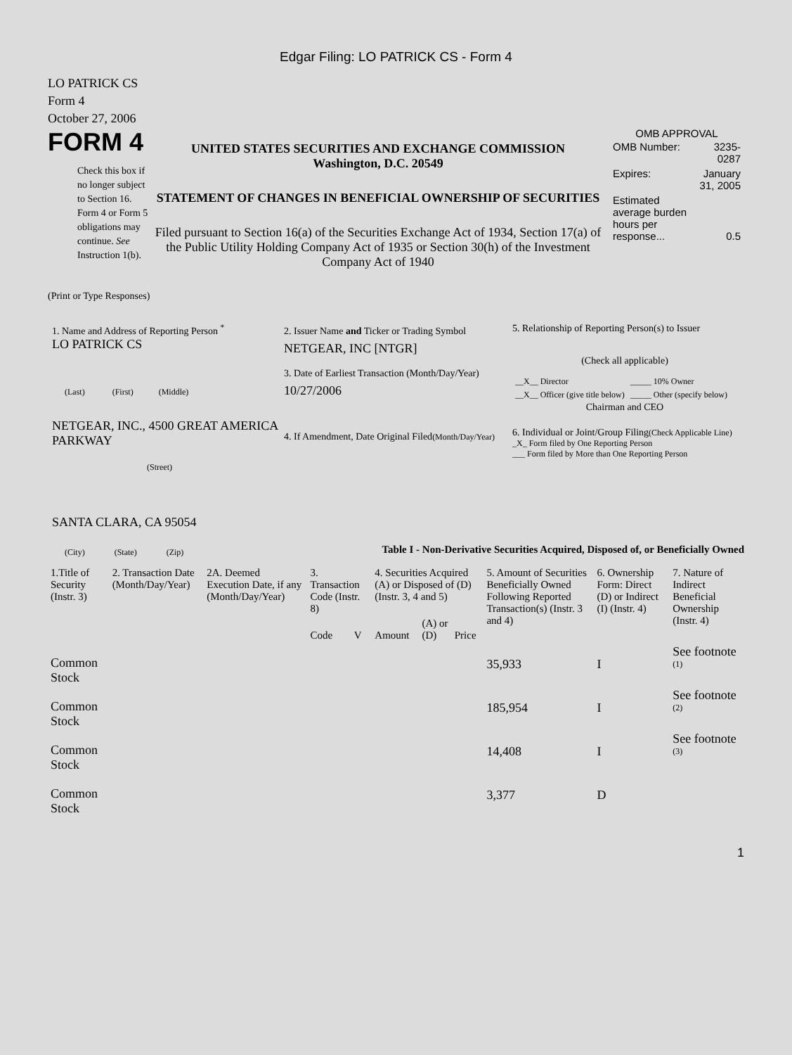Edgar Filing: LO PATRICK CS - Form 4
LO PATRICK CS
Form 4
October 27, 2006
FORM 4
Check this box if no longer subject to Section 16. Form 4 or Form 5 obligations may continue. See Instruction 1(b).
UNITED STATES SECURITIES AND EXCHANGE COMMISSION
Washington, D.C. 20549
STATEMENT OF CHANGES IN BENEFICIAL OWNERSHIP OF SECURITIES
Filed pursuant to Section 16(a) of the Securities Exchange Act of 1934, Section 17(a) of the Public Utility Holding Company Act of 1935 or Section 30(h) of the Investment Company Act of 1940
OMB APPROVAL
| OMB Number: | 3235-0287 |
| Expires: | January 31, 2005 |
| Estimated average burden hours per response... | 0.5 |
(Print or Type Responses)
1. Name and Address of Reporting Person <sup>*</sup>
LO PATRICK CS
(Last) (First) (Middle)
NETGEAR, INC., 4500 GREAT AMERICA PARKWAY
(Street)
SANTA CLARA, CA 95054
(City) (State) (Zip)
2. Issuer Name and Ticker or Trading Symbol
NETGEAR, INC [NTGR]
3. Date of Earliest Transaction (Month/Day/Year)
10/27/2006
4. If Amendment, Date Original Filed(Month/Day/Year)
5. Relationship of Reporting Person(s) to Issuer
(Check all applicable)
| __X__ Director | _____ 10% Owner |
| __X__ Officer (give title below) | _____ Other (specify below) |
Chairman and CEO
6. Individual or Joint/Group Filing(Check Applicable Line)
_X_ Form filed by One Reporting Person
___ Form filed by More than One Reporting Person
Table I - Non-Derivative Securities Acquired, Disposed of, or Beneficially Owned
| 1.Title of Security (Instr. 3) | 2. Transaction Date (Month/Day/Year) | 2A. Deemed Execution Date, if any (Month/Day/Year) | 3. Transaction Code (Instr. 8) | | 4. Securities Acquired (A) or Disposed of (D) (Instr. 3, 4 and 5) | | | 5. Amount of Securities Beneficially Owned Following Reported Transaction(s) (Instr. 3 and 4) | 6. Ownership Form: Direct (D) or Indirect (I) (Instr. 4) | 7. Nature of Indirect Beneficial Ownership (Instr. 4) |
| --- | --- | --- | --- | --- | --- | --- | --- | --- | --- | --- |
| | | | Code | V | Amount | (A) or (D) | Price | | | |
| Common Stock | | | | | | | | 35,933 | I | See footnote <sup>(1)</sup> |
| Common Stock | | | | | | | | 185,954 | I | See footnote <sup>(2)</sup> |
| Common Stock | | | | | | | | 14,408 | I | See footnote <sup>(3)</sup> |
| Common Stock | | | | | | | | 3,377 | D | |
1